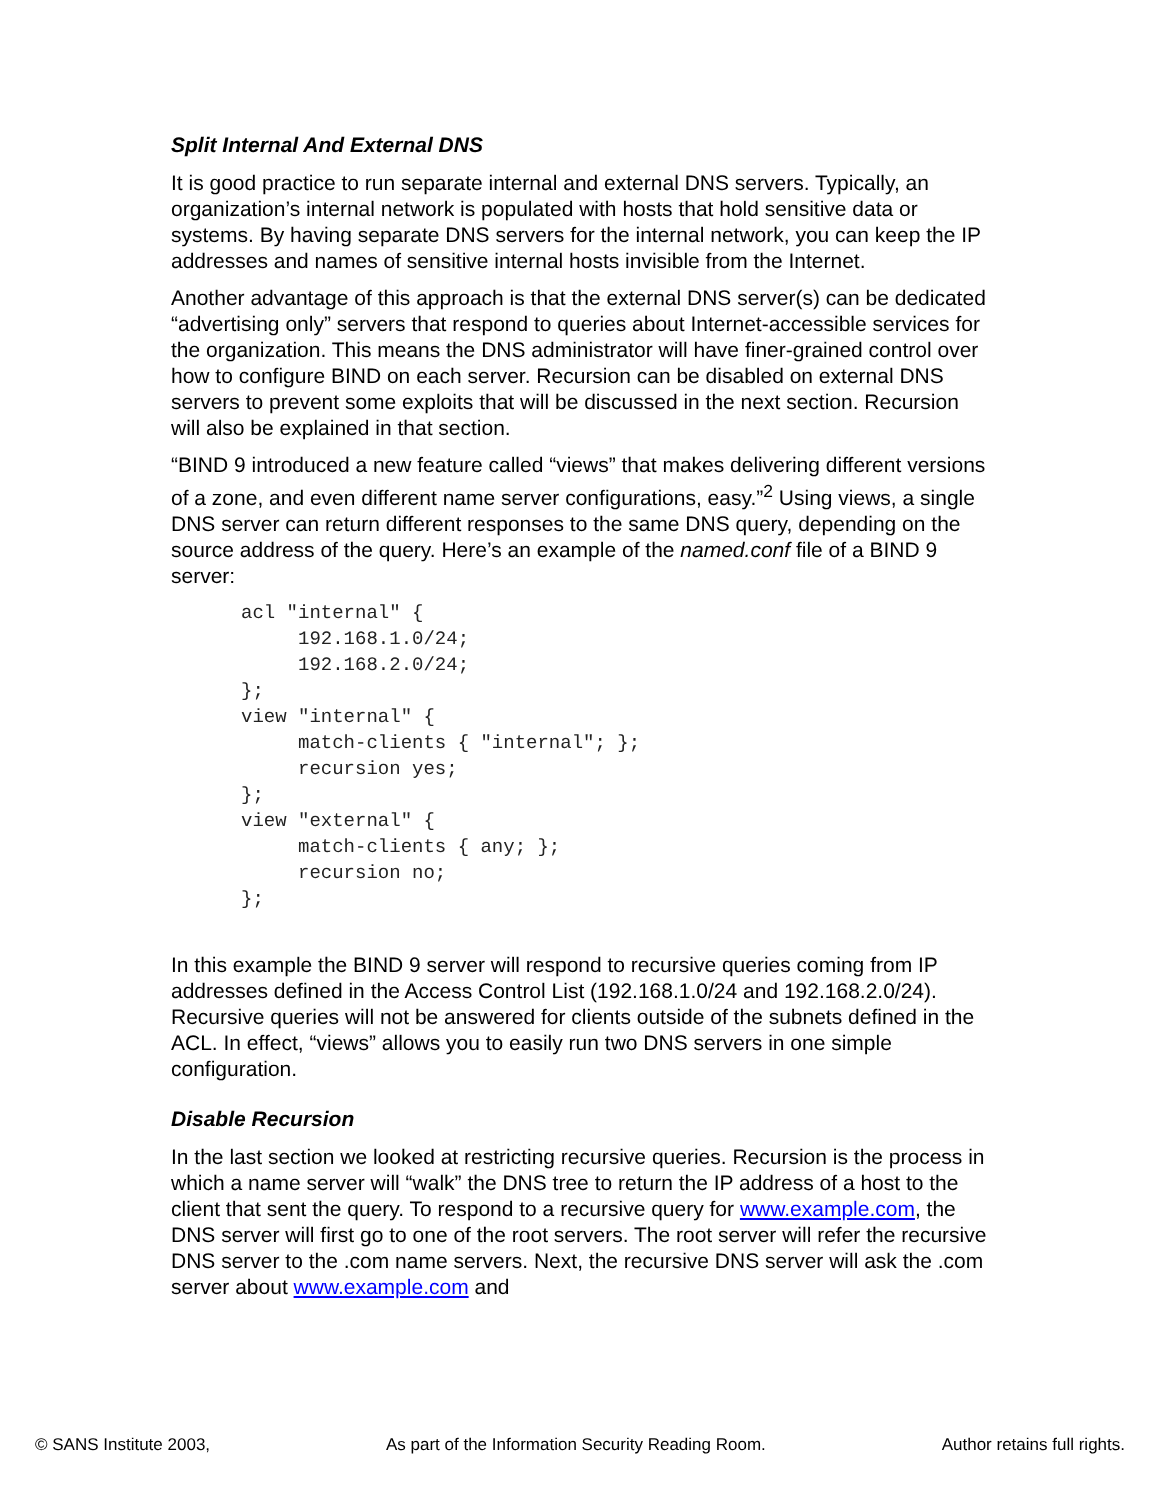Split Internal And External DNS
It is good practice to run separate internal and external DNS servers. Typically, an organization’s internal network is populated with hosts that hold sensitive data or systems. By having separate DNS servers for the internal network, you can keep the IP addresses and names of sensitive internal hosts invisible from the Internet.
Another advantage of this approach is that the external DNS server(s) can be dedicated “advertising only” servers that respond to queries about Internet-accessible services for the organization. This means the DNS administrator will have finer-grained control over how to configure BIND on each server. Recursion can be disabled on external DNS servers to prevent some exploits that will be discussed in the next section. Recursion will also be explained in that section.
“BIND 9 introduced a new feature called “views” that makes delivering different versions of a zone, and even different name server configurations, easy.”<sup>2</sup> Using views, a single DNS server can return different responses to the same DNS query, depending on the source address of the query. Here’s an example of the named.conf file of a BIND 9 server:
acl "internal" {
     192.168.1.0/24;
     192.168.2.0/24;
};
view "internal" {
     match-clients { "internal"; };
     recursion yes;
};
view "external" {
     match-clients { any; };
     recursion no;
};
In this example the BIND 9 server will respond to recursive queries coming from IP addresses defined in the Access Control List (192.168.1.0/24 and 192.168.2.0/24). Recursive queries will not be answered for clients outside of the subnets defined in the ACL. In effect, “views” allows you to easily run two DNS servers in one simple configuration.
Disable Recursion
In the last section we looked at restricting recursive queries. Recursion is the process in which a name server will “walk” the DNS tree to return the IP address of a host to the client that sent the query. To respond to a recursive query for www.example.com, the DNS server will first go to one of the root servers. The root server will refer the recursive DNS server to the .com name servers. Next, the recursive DNS server will ask the .com server about www.example.com and
© SANS Institute 2003, As part of the Information Security Reading Room. Author retains full rights.